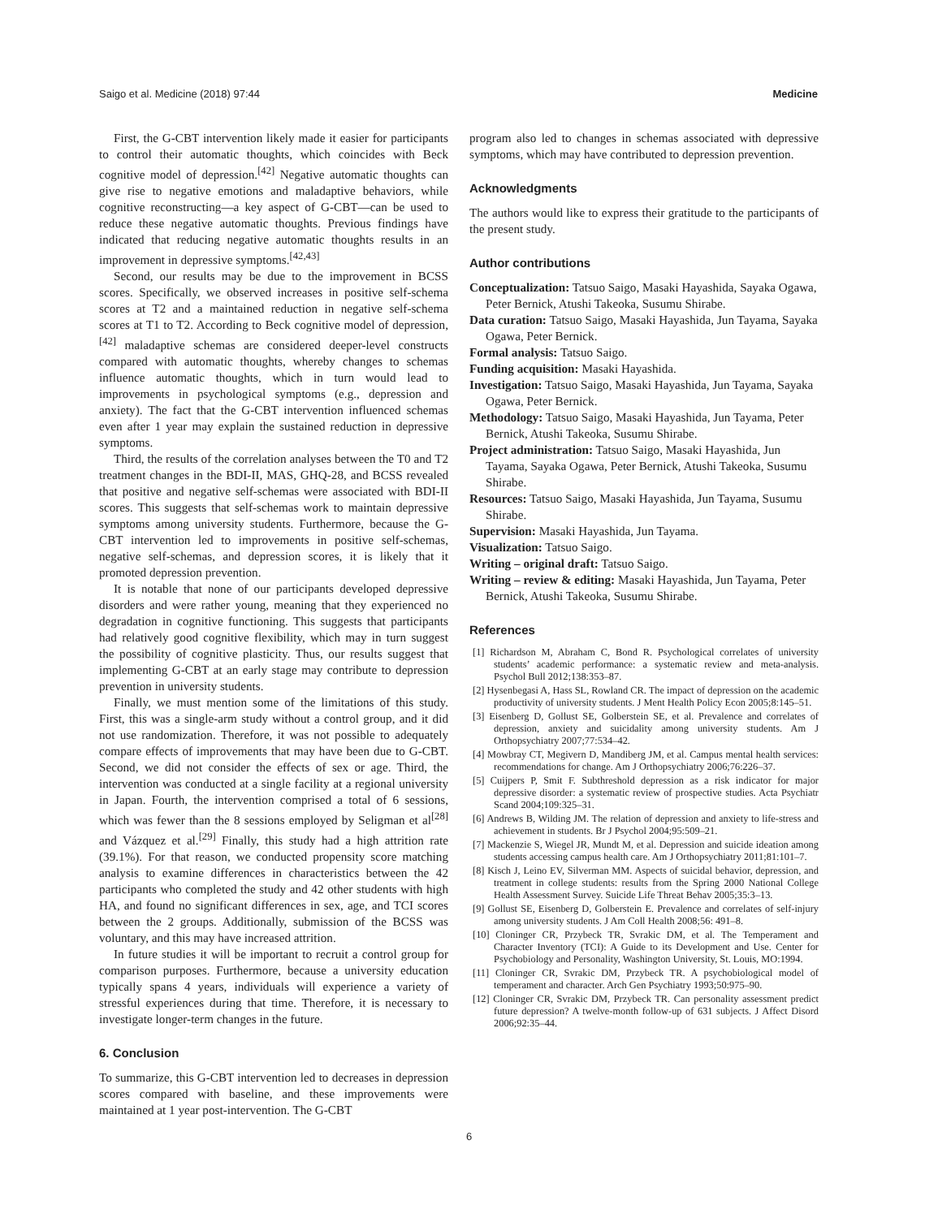Saigo et al. Medicine (2018) 97:44 Medicine
First, the G-CBT intervention likely made it easier for participants to control their automatic thoughts, which coincides with Beck cognitive model of depression.<sup>[42]</sup> Negative automatic thoughts can give rise to negative emotions and maladaptive behaviors, while cognitive reconstructing—a key aspect of G-CBT—can be used to reduce these negative automatic thoughts. Previous findings have indicated that reducing negative automatic thoughts results in an improvement in depressive symptoms.<sup>[42,43]</sup>
Second, our results may be due to the improvement in BCSS scores. Specifically, we observed increases in positive self-schema scores at T2 and a maintained reduction in negative self-schema scores at T1 to T2. According to Beck cognitive model of depression,<sup>[42]</sup> maladaptive schemas are considered deeper-level constructs compared with automatic thoughts, whereby changes to schemas influence automatic thoughts, which in turn would lead to improvements in psychological symptoms (e.g., depression and anxiety). The fact that the G-CBT intervention influenced schemas even after 1 year may explain the sustained reduction in depressive symptoms.
Third, the results of the correlation analyses between the T0 and T2 treatment changes in the BDI-II, MAS, GHQ-28, and BCSS revealed that positive and negative self-schemas were associated with BDI-II scores. This suggests that self-schemas work to maintain depressive symptoms among university students. Furthermore, because the G-CBT intervention led to improvements in positive self-schemas, negative self-schemas, and depression scores, it is likely that it promoted depression prevention.
It is notable that none of our participants developed depressive disorders and were rather young, meaning that they experienced no degradation in cognitive functioning. This suggests that participants had relatively good cognitive flexibility, which may in turn suggest the possibility of cognitive plasticity. Thus, our results suggest that implementing G-CBT at an early stage may contribute to depression prevention in university students.
Finally, we must mention some of the limitations of this study. First, this was a single-arm study without a control group, and it did not use randomization. Therefore, it was not possible to adequately compare effects of improvements that may have been due to G-CBT. Second, we did not consider the effects of sex or age. Third, the intervention was conducted at a single facility at a regional university in Japan. Fourth, the intervention comprised a total of 6 sessions, which was fewer than the 8 sessions employed by Seligman et al<sup>[28]</sup> and Vázquez et al.<sup>[29]</sup> Finally, this study had a high attrition rate (39.1%). For that reason, we conducted propensity score matching analysis to examine differences in characteristics between the 42 participants who completed the study and 42 other students with high HA, and found no significant differences in sex, age, and TCI scores between the 2 groups. Additionally, submission of the BCSS was voluntary, and this may have increased attrition.
In future studies it will be important to recruit a control group for comparison purposes. Furthermore, because a university education typically spans 4 years, individuals will experience a variety of stressful experiences during that time. Therefore, it is necessary to investigate longer-term changes in the future.
6. Conclusion
To summarize, this G-CBT intervention led to decreases in depression scores compared with baseline, and these improvements were maintained at 1 year post-intervention. The G-CBT
program also led to changes in schemas associated with depressive symptoms, which may have contributed to depression prevention.
Acknowledgments
The authors would like to express their gratitude to the participants of the present study.
Author contributions
Conceptualization: Tatsuo Saigo, Masaki Hayashida, Sayaka Ogawa, Peter Bernick, Atushi Takeoka, Susumu Shirabe.
Data curation: Tatsuo Saigo, Masaki Hayashida, Jun Tayama, Sayaka Ogawa, Peter Bernick.
Formal analysis: Tatsuo Saigo.
Funding acquisition: Masaki Hayashida.
Investigation: Tatsuo Saigo, Masaki Hayashida, Jun Tayama, Sayaka Ogawa, Peter Bernick.
Methodology: Tatsuo Saigo, Masaki Hayashida, Jun Tayama, Peter Bernick, Atushi Takeoka, Susumu Shirabe.
Project administration: Tatsuo Saigo, Masaki Hayashida, Jun Tayama, Sayaka Ogawa, Peter Bernick, Atushi Takeoka, Susumu Shirabe.
Resources: Tatsuo Saigo, Masaki Hayashida, Jun Tayama, Susumu Shirabe.
Supervision: Masaki Hayashida, Jun Tayama.
Visualization: Tatsuo Saigo.
Writing – original draft: Tatsuo Saigo.
Writing – review & editing: Masaki Hayashida, Jun Tayama, Peter Bernick, Atushi Takeoka, Susumu Shirabe.
References
[1] Richardson M, Abraham C, Bond R. Psychological correlates of university students’ academic performance: a systematic review and meta-analysis. Psychol Bull 2012;138:353–87.
[2] Hysenbegasi A, Hass SL, Rowland CR. The impact of depression on the academic productivity of university students. J Ment Health Policy Econ 2005;8:145–51.
[3] Eisenberg D, Gollust SE, Golberstein SE, et al. Prevalence and correlates of depression, anxiety and suicidality among university students. Am J Orthopsychiatry 2007;77:534–42.
[4] Mowbray CT, Megivern D, Mandiberg JM, et al. Campus mental health services: recommendations for change. Am J Orthopsychiatry 2006;76:226–37.
[5] Cuijpers P, Smit F. Subthreshold depression as a risk indicator for major depressive disorder: a systematic review of prospective studies. Acta Psychiatr Scand 2004;109:325–31.
[6] Andrews B, Wilding JM. The relation of depression and anxiety to life-stress and achievement in students. Br J Psychol 2004;95:509–21.
[7] Mackenzie S, Wiegel JR, Mundt M, et al. Depression and suicide ideation among students accessing campus health care. Am J Orthopsychiatry 2011;81:101–7.
[8] Kisch J, Leino EV, Silverman MM. Aspects of suicidal behavior, depression, and treatment in college students: results from the Spring 2000 National College Health Assessment Survey. Suicide Life Threat Behav 2005;35:3–13.
[9] Gollust SE, Eisenberg D, Golberstein E. Prevalence and correlates of self-injury among university students. J Am Coll Health 2008;56: 491–8.
[10] Cloninger CR, Przybeck TR, Svrakic DM, et al. The Temperament and Character Inventory (TCI): A Guide to its Development and Use. Center for Psychobiology and Personality, Washington University, St. Louis, MO:1994.
[11] Cloninger CR, Svrakic DM, Przybeck TR. A psychobiological model of temperament and character. Arch Gen Psychiatry 1993;50:975–90.
[12] Cloninger CR, Svrakic DM, Przybeck TR. Can personality assessment predict future depression? A twelve-month follow-up of 631 subjects. J Affect Disord 2006;92:35–44.
6